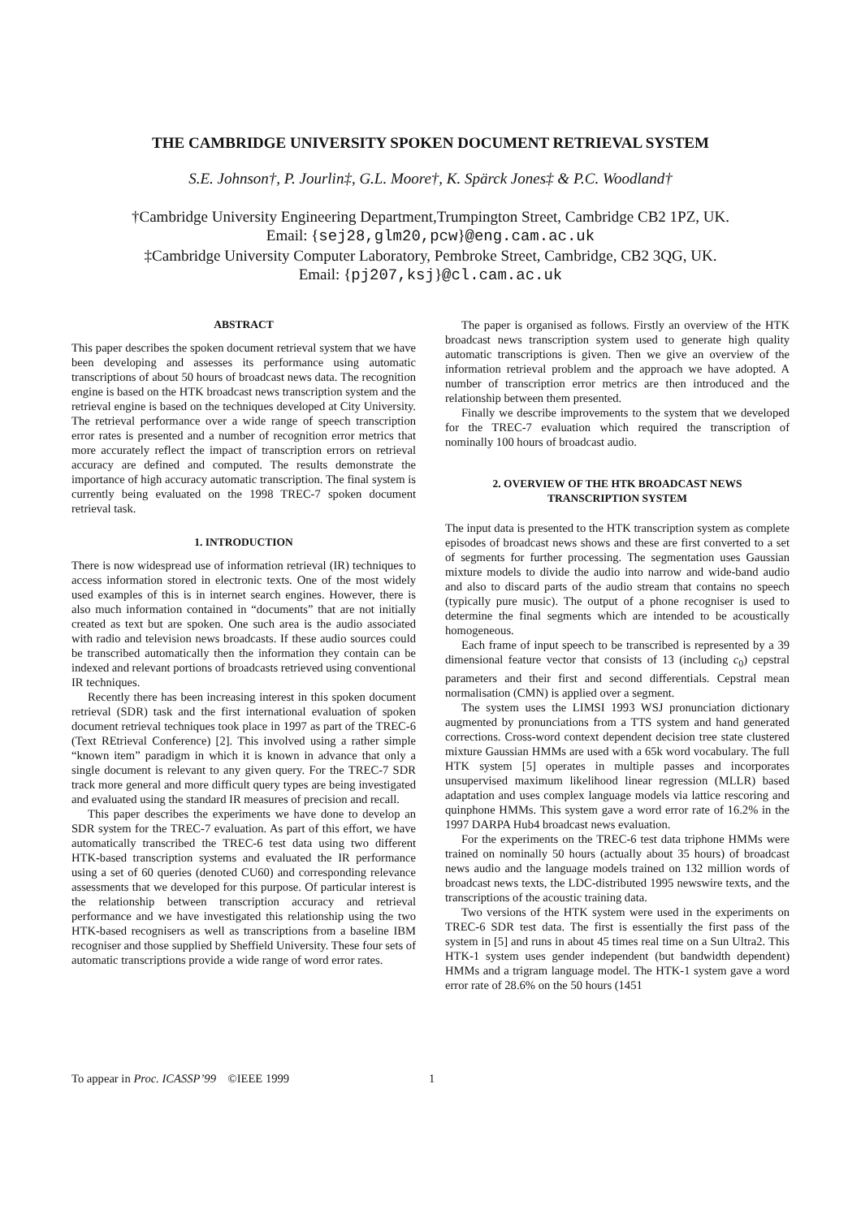THE CAMBRIDGE UNIVERSITY SPOKEN DOCUMENT RETRIEVAL SYSTEM
S.E. Johnson†, P. Jourlin‡, G.L. Moore†, K. Spärck Jones‡ & P.C. Woodland†
†Cambridge University Engineering Department,Trumpington Street, Cambridge CB2 1PZ, UK.
Email: {sej28,glm20,pcw}@eng.cam.ac.uk
‡Cambridge University Computer Laboratory, Pembroke Street, Cambridge, CB2 3QG, UK.
Email: {pj207,ksj}@cl.cam.ac.uk
ABSTRACT
This paper describes the spoken document retrieval system that we have been developing and assesses its performance using automatic transcriptions of about 50 hours of broadcast news data. The recognition engine is based on the HTK broadcast news transcription system and the retrieval engine is based on the techniques developed at City University. The retrieval performance over a wide range of speech transcription error rates is presented and a number of recognition error metrics that more accurately reflect the impact of transcription errors on retrieval accuracy are defined and computed. The results demonstrate the importance of high accuracy automatic transcription. The final system is currently being evaluated on the 1998 TREC-7 spoken document retrieval task.
1. INTRODUCTION
There is now widespread use of information retrieval (IR) techniques to access information stored in electronic texts. One of the most widely used examples of this is in internet search engines. However, there is also much information contained in “documents” that are not initially created as text but are spoken. One such area is the audio associated with radio and television news broadcasts. If these audio sources could be transcribed automatically then the information they contain can be indexed and relevant portions of broadcasts retrieved using conventional IR techniques.
Recently there has been increasing interest in this spoken document retrieval (SDR) task and the first international evaluation of spoken document retrieval techniques took place in 1997 as part of the TREC-6 (Text REtrieval Conference) [2]. This involved using a rather simple “known item” paradigm in which it is known in advance that only a single document is relevant to any given query. For the TREC-7 SDR track more general and more difficult query types are being investigated and evaluated using the standard IR measures of precision and recall.
This paper describes the experiments we have done to develop an SDR system for the TREC-7 evaluation. As part of this effort, we have automatically transcribed the TREC-6 test data using two different HTK-based transcription systems and evaluated the IR performance using a set of 60 queries (denoted CU60) and corresponding relevance assessments that we developed for this purpose. Of particular interest is the relationship between transcription accuracy and retrieval performance and we have investigated this relationship using the two HTK-based recognisers as well as transcriptions from a baseline IBM recogniser and those supplied by Sheffield University. These four sets of automatic transcriptions provide a wide range of word error rates.
The paper is organised as follows. Firstly an overview of the HTK broadcast news transcription system used to generate high quality automatic transcriptions is given. Then we give an overview of the information retrieval problem and the approach we have adopted. A number of transcription error metrics are then introduced and the relationship between them presented.
Finally we describe improvements to the system that we developed for the TREC-7 evaluation which required the transcription of nominally 100 hours of broadcast audio.
2. OVERVIEW OF THE HTK BROADCAST NEWS
TRANSCRIPTION SYSTEM
The input data is presented to the HTK transcription system as complete episodes of broadcast news shows and these are first converted to a set of segments for further processing. The segmentation uses Gaussian mixture models to divide the audio into narrow and wide-band audio and also to discard parts of the audio stream that contains no speech (typically pure music). The output of a phone recogniser is used to determine the final segments which are intended to be acoustically homogeneous.
Each frame of input speech to be transcribed is represented by a 39 dimensional feature vector that consists of 13 (including c<sub>0</sub>) cepstral parameters and their first and second differentials. Cepstral mean normalisation (CMN) is applied over a segment.
The system uses the LIMSI 1993 WSJ pronunciation dictionary augmented by pronunciations from a TTS system and hand generated corrections. Cross-word context dependent decision tree state clustered mixture Gaussian HMMs are used with a 65k word vocabulary. The full HTK system [5] operates in multiple passes and incorporates unsupervised maximum likelihood linear regression (MLLR) based adaptation and uses complex language models via lattice rescoring and quinphone HMMs. This system gave a word error rate of 16.2% in the 1997 DARPA Hub4 broadcast news evaluation.
For the experiments on the TREC-6 test data triphone HMMs were trained on nominally 50 hours (actually about 35 hours) of broadcast news audio and the language models trained on 132 million words of broadcast news texts, the LDC-distributed 1995 newswire texts, and the transcriptions of the acoustic training data.
Two versions of the HTK system were used in the experiments on TREC-6 SDR test data. The first is essentially the first pass of the system in [5] and runs in about 45 times real time on a Sun Ultra2. This HTK-1 system uses gender independent (but bandwidth dependent) HMMs and a trigram language model. The HTK-1 system gave a word error rate of 28.6% on the 50 hours (1451
To appear in Proc. ICASSP’99 ©IEEE 1999 1